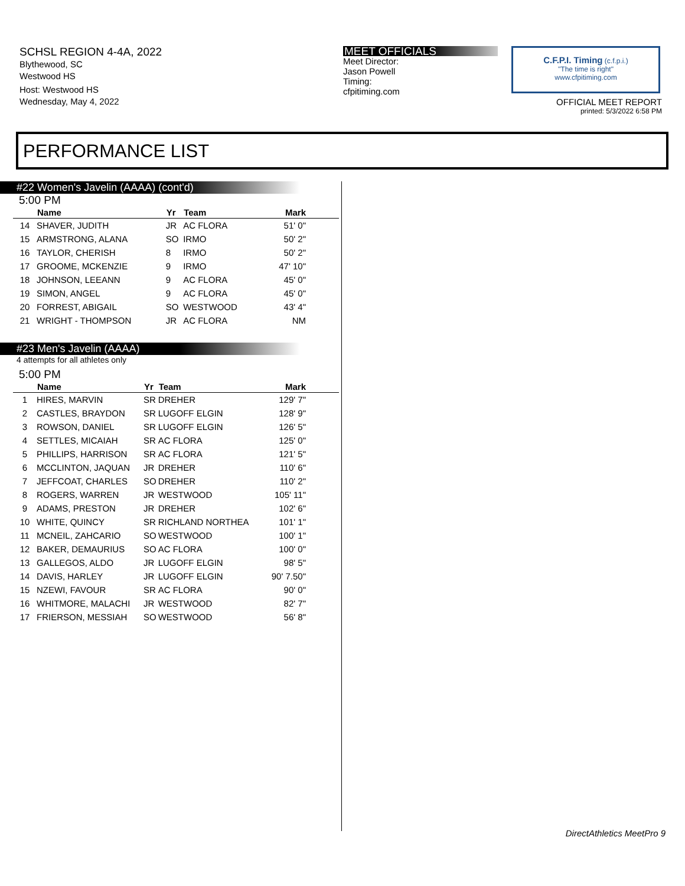SCHSL REGION 4-4A, 2022
Blythewood, SC
Westwood HS
Host: Westwood HS
Wednesday, May 4, 2022
MEET OFFICIALS
Meet Director:
Jason Powell
Timing:
cfpitiming.com
C.F.P.I. Timing (c.f.p.i.)
"The time is right"
www.cfpitiming.com
OFFICIAL MEET REPORT
printed: 5/3/2022 6:58 PM
PERFORMANCE LIST
#22 Women's Javelin (AAAA) (cont'd)
5:00 PM
| | Name | Yr | Team | Mark |
| --- | --- | --- | --- | --- |
| 14 | SHAVER, JUDITH | JR | AC FLORA | 51' 0" |
| 15 | ARMSTRONG, ALANA | SO | IRMO | 50' 2" |
| 16 | TAYLOR, CHERISH | 8 | IRMO | 50' 2" |
| 17 | GROOME, MCKENZIE | 9 | IRMO | 47' 10" |
| 18 | JOHNSON, LEEANN | 9 | AC FLORA | 45' 0" |
| 19 | SIMON, ANGEL | 9 | AC FLORA | 45' 0" |
| 20 | FORREST, ABIGAIL | SO | WESTWOOD | 43' 4" |
| 21 | WRIGHT - THOMPSON | JR | AC FLORA | NM |
#23 Men's Javelin (AAAA)
4 attempts for all athletes only
5:00 PM
| | Name | Yr | Team | Mark |
| --- | --- | --- | --- | --- |
| 1 | HIRES, MARVIN | SR | DREHER | 129' 7" |
| 2 | CASTLES, BRAYDON | SR | LUGOFF ELGIN | 128' 9" |
| 3 | ROWSON, DANIEL | SR | LUGOFF ELGIN | 126' 5" |
| 4 | SETTLES, MICAIAH | SR | AC FLORA | 125' 0" |
| 5 | PHILLIPS, HARRISON | SR | AC FLORA | 121' 5" |
| 6 | MCCLINTON, JAQUAN | JR | DREHER | 110' 6" |
| 7 | JEFFCOAT, CHARLES | SO | DREHER | 110' 2" |
| 8 | ROGERS, WARREN | JR | WESTWOOD | 105' 11" |
| 9 | ADAMS, PRESTON | JR | DREHER | 102' 6" |
| 10 | WHITE, QUINCY | SR | RICHLAND NORTHEA | 101' 1" |
| 11 | MCNEIL, ZAHCARIO | SO | WESTWOOD | 100' 1" |
| 12 | BAKER, DEMAURIUS | SO | AC FLORA | 100' 0" |
| 13 | GALLEGOS, ALDO | JR | LUGOFF ELGIN | 98' 5" |
| 14 | DAVIS, HARLEY | JR | LUGOFF ELGIN | 90' 7.50" |
| 15 | NZEWI, FAVOUR | SR | AC FLORA | 90' 0" |
| 16 | WHITMORE, MALACHI | JR | WESTWOOD | 82' 7" |
| 17 | FRIERSON, MESSIAH | SO | WESTWOOD | 56' 8" |
DirectAthletics MeetPro 9